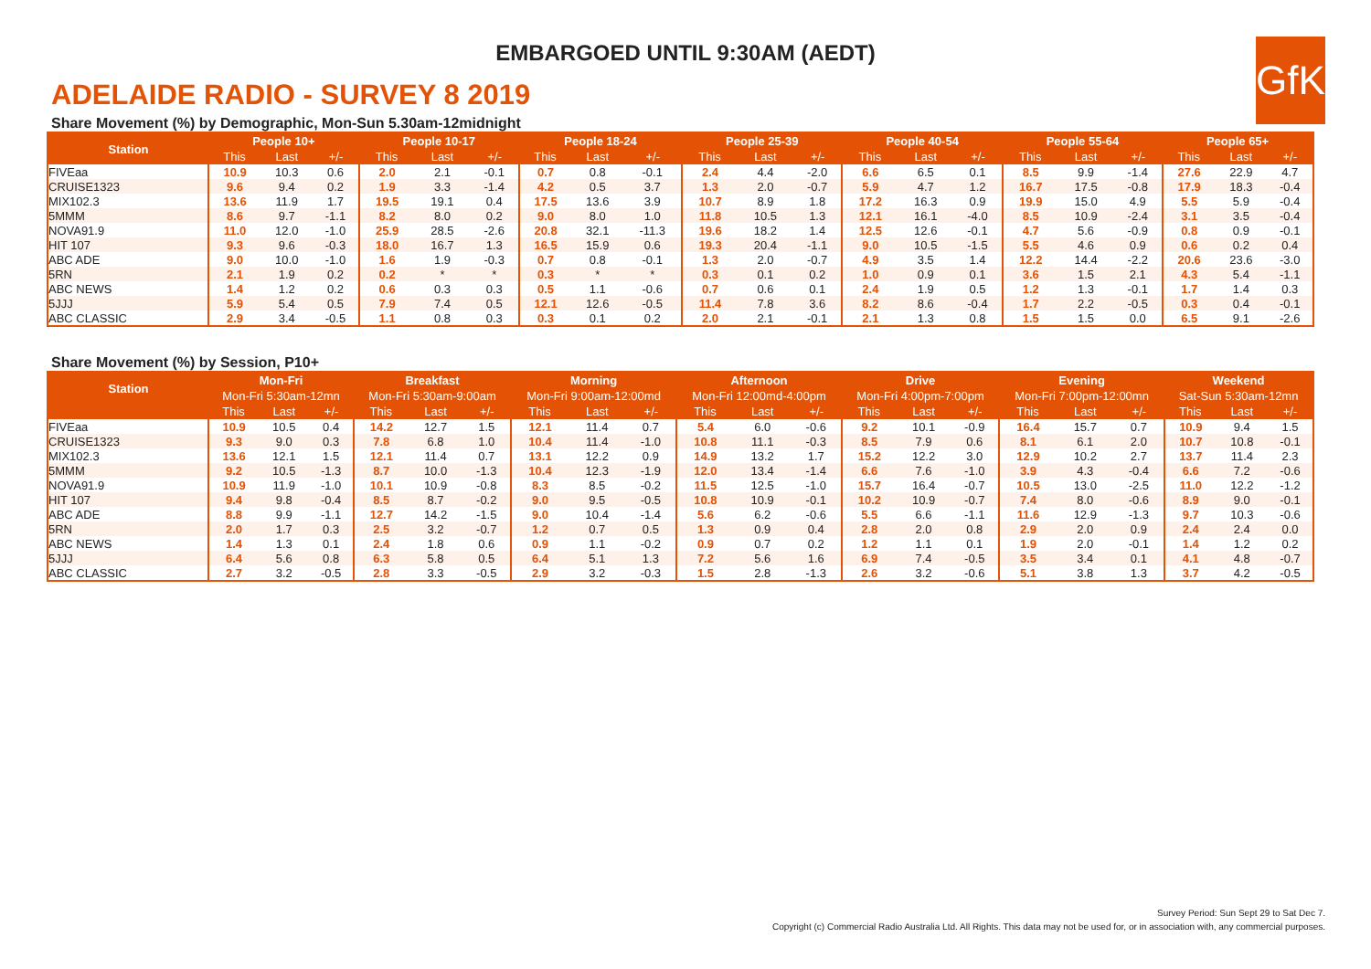EMBARGOED UNTIL 9:30AM (AEDT)
GfK
ADELAIDE RADIO - SURVEY 8 2019
Share Movement (%) by Demographic, Mon-Sun 5.30am-12midnight
| Station | People 10+ | | | People 10-17 | | | People 18-24 | | | People 25-39 | | | People 40-54 | | | People 55-64 | | | People 65+ | | |
| --- | --- | --- | --- | --- | --- | --- | --- | --- | --- | --- | --- | --- | --- | --- | --- | --- | --- | --- | --- | --- | --- |
| | This | Last | +/- | This | Last | +/- | This | Last | +/- | This | Last | +/- | This | Last | +/- | This | Last | +/- | This | Last | +/- |
| FIVEaa | 10.9 | 10.3 | 0.6 | 2.0 | 2.1 | -0.1 | 0.7 | 0.8 | -0.1 | 2.4 | 4.4 | -2.0 | 6.6 | 6.5 | 0.1 | 8.5 | 9.9 | -1.4 | 27.6 | 22.9 | 4.7 |
| CRUISE1323 | 9.6 | 9.4 | 0.2 | 1.9 | 3.3 | -1.4 | 4.2 | 0.5 | 3.7 | 1.3 | 2.0 | -0.7 | 5.9 | 4.7 | 1.2 | 16.7 | 17.5 | -0.8 | 17.9 | 18.3 | -0.4 |
| MIX102.3 | 13.6 | 11.9 | 1.7 | 19.5 | 19.1 | 0.4 | 17.5 | 13.6 | 3.9 | 10.7 | 8.9 | 1.8 | 17.2 | 16.3 | 0.9 | 19.9 | 15.0 | 4.9 | 5.5 | 5.9 | -0.4 |
| 5MMM | 8.6 | 9.7 | -1.1 | 8.2 | 8.0 | 0.2 | 9.0 | 8.0 | 1.0 | 11.8 | 10.5 | 1.3 | 12.1 | 16.1 | -4.0 | 8.5 | 10.9 | -2.4 | 3.1 | 3.5 | -0.4 |
| NOVA91.9 | 11.0 | 12.0 | -1.0 | 25.9 | 28.5 | -2.6 | 20.8 | 32.1 | -11.3 | 19.6 | 18.2 | 1.4 | 12.5 | 12.6 | -0.1 | 4.7 | 5.6 | -0.9 | 0.8 | 0.9 | -0.1 |
| HIT 107 | 9.3 | 9.6 | -0.3 | 18.0 | 16.7 | 1.3 | 16.5 | 15.9 | 0.6 | 19.3 | 20.4 | -1.1 | 9.0 | 10.5 | -1.5 | 5.5 | 4.6 | 0.9 | 0.6 | 0.2 | 0.4 |
| ABC ADE | 9.0 | 10.0 | -1.0 | 1.6 | 1.9 | -0.3 | 0.7 | 0.8 | -0.1 | 1.3 | 2.0 | -0.7 | 4.9 | 3.5 | 1.4 | 12.2 | 14.4 | -2.2 | 20.6 | 23.6 | -3.0 |
| 5RN | 2.1 | 1.9 | 0.2 | 0.2 | * | * | 0.3 | * | * | 0.3 | 0.1 | 0.2 | 1.0 | 0.9 | 0.1 | 3.6 | 1.5 | 2.1 | 4.3 | 5.4 | -1.1 |
| ABC NEWS | 1.4 | 1.2 | 0.2 | 0.6 | 0.3 | 0.3 | 0.5 | 1.1 | -0.6 | 0.7 | 0.6 | 0.1 | 2.4 | 1.9 | 0.5 | 1.2 | 1.3 | -0.1 | 1.7 | 1.4 | 0.3 |
| 5JJJ | 5.9 | 5.4 | 0.5 | 7.9 | 7.4 | 0.5 | 12.1 | 12.6 | -0.5 | 11.4 | 7.8 | 3.6 | 8.2 | 8.6 | -0.4 | 1.7 | 2.2 | -0.5 | 0.3 | 0.4 | -0.1 |
| ABC CLASSIC | 2.9 | 3.4 | -0.5 | 1.1 | 0.8 | 0.3 | 0.3 | 0.1 | 0.2 | 2.0 | 2.1 | -0.1 | 2.1 | 1.3 | 0.8 | 1.5 | 1.5 | 0.0 | 6.5 | 9.1 | -2.6 |
Share Movement (%) by Session, P10+
| Station | Mon-Fri | | | Breakfast | | | Morning | | | Afternoon | | | Drive | | | Evening | | | Weekend | | |
| --- | --- | --- | --- | --- | --- | --- | --- | --- | --- | --- | --- | --- | --- | --- | --- | --- | --- | --- | --- | --- | --- |
| | Mon-Fri 5:30am-12mn | | | Mon-Fri 5:30am-9:00am | | | Mon-Fri 9:00am-12:00md | | | Mon-Fri 12:00md-4:00pm | | | Mon-Fri 4:00pm-7:00pm | | | Mon-Fri 7:00pm-12:00mn | | | Sat-Sun 5:30am-12mn | | |
| | This | Last | +/- | This | Last | +/- | This | Last | +/- | This | Last | +/- | This | Last | +/- | This | Last | +/- | This | Last | +/- |
| FIVEaa | 10.9 | 10.5 | 0.4 | 14.2 | 12.7 | 1.5 | 12.1 | 11.4 | 0.7 | 5.4 | 6.0 | -0.6 | 9.2 | 10.1 | -0.9 | 16.4 | 15.7 | 0.7 | 10.9 | 9.4 | 1.5 |
| CRUISE1323 | 9.3 | 9.0 | 0.3 | 7.8 | 6.8 | 1.0 | 10.4 | 11.4 | -1.0 | 10.8 | 11.1 | -0.3 | 8.5 | 7.9 | 0.6 | 8.1 | 6.1 | 2.0 | 10.7 | 10.8 | -0.1 |
| MIX102.3 | 13.6 | 12.1 | 1.5 | 12.1 | 11.4 | 0.7 | 13.1 | 12.2 | 0.9 | 14.9 | 13.2 | 1.7 | 15.2 | 12.2 | 3.0 | 12.9 | 10.2 | 2.7 | 13.7 | 11.4 | 2.3 |
| 5MMM | 9.2 | 10.5 | -1.3 | 8.7 | 10.0 | -1.3 | 10.4 | 12.3 | -1.9 | 12.0 | 13.4 | -1.4 | 6.6 | 7.6 | -1.0 | 3.9 | 4.3 | -0.4 | 6.6 | 7.2 | -0.6 |
| NOVA91.9 | 10.9 | 11.9 | -1.0 | 10.1 | 10.9 | -0.8 | 8.3 | 8.5 | -0.2 | 11.5 | 12.5 | -1.0 | 15.7 | 16.4 | -0.7 | 10.5 | 13.0 | -2.5 | 11.0 | 12.2 | -1.2 |
| HIT 107 | 9.4 | 9.8 | -0.4 | 8.5 | 8.7 | -0.2 | 9.0 | 9.5 | -0.5 | 10.8 | 10.9 | -0.1 | 10.2 | 10.9 | -0.7 | 7.4 | 8.0 | -0.6 | 8.9 | 9.0 | -0.1 |
| ABC ADE | 8.8 | 9.9 | -1.1 | 12.7 | 14.2 | -1.5 | 9.0 | 10.4 | -1.4 | 5.6 | 6.2 | -0.6 | 5.5 | 6.6 | -1.1 | 11.6 | 12.9 | -1.3 | 9.7 | 10.3 | -0.6 |
| 5RN | 2.0 | 1.7 | 0.3 | 2.5 | 3.2 | -0.7 | 1.2 | 0.7 | 0.5 | 1.3 | 0.9 | 0.4 | 2.8 | 2.0 | 0.8 | 2.9 | 2.0 | 0.9 | 2.4 | 2.4 | 0.0 |
| ABC NEWS | 1.4 | 1.3 | 0.1 | 2.4 | 1.8 | 0.6 | 0.9 | 1.1 | -0.2 | 0.9 | 0.7 | 0.2 | 1.2 | 1.1 | 0.1 | 1.9 | 2.0 | -0.1 | 1.4 | 1.2 | 0.2 |
| 5JJJ | 6.4 | 5.6 | 0.8 | 6.3 | 5.8 | 0.5 | 6.4 | 5.1 | 1.3 | 7.2 | 5.6 | 1.6 | 6.9 | 7.4 | -0.5 | 3.5 | 3.4 | 0.1 | 4.1 | 4.8 | -0.7 |
| ABC CLASSIC | 2.7 | 3.2 | -0.5 | 2.8 | 3.3 | -0.5 | 2.9 | 3.2 | -0.3 | 1.5 | 2.8 | -1.3 | 2.6 | 3.2 | -0.6 | 5.1 | 3.8 | 1.3 | 3.7 | 4.2 | -0.5 |
Survey Period: Sun Sept 29 to Sat Dec 7.
Copyright (c) Commercial Radio Australia Ltd. All Rights. This data may not be used for, or in association with, any commercial purposes.